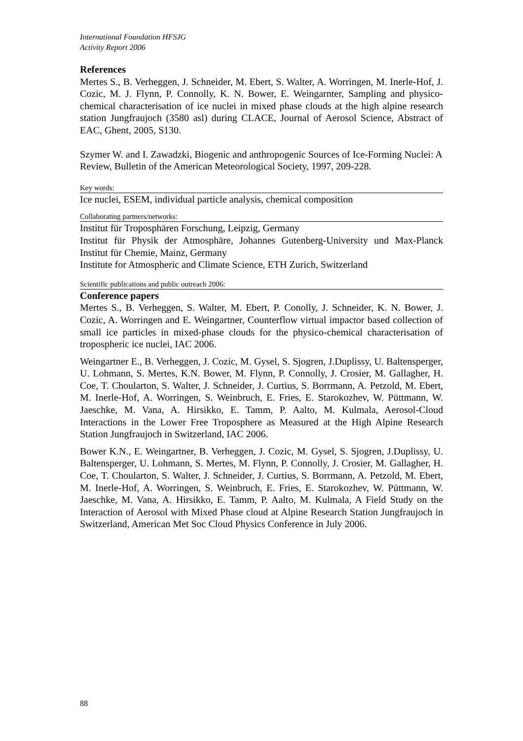International Foundation HFSJG
Activity Report 2006
References
Mertes S., B. Verheggen, J. Schneider, M. Ebert, S. Walter, A. Worringen, M. Inerle-Hof, J. Cozic, M. J. Flynn, P. Connolly, K. N. Bower, E. Weingarnter, Sampling and physico-chemical characterisation of ice nuclei in mixed phase clouds at the high alpine research station Jungfraujoch (3580 asl) during CLACE, Journal of Aerosol Science, Abstract of EAC, Ghent, 2005, S130.
Szymer W. and I. Zawadzki, Biogenic and anthropogenic Sources of Ice-Forming Nuclei: A Review, Bulletin of the American Meteorological Society, 1997, 209-228.
Key words:
Ice nuclei, ESEM, individual particle analysis, chemical composition
Collaborating partners/networks:
Institut für Troposphären Forschung, Leipzig, Germany
Institut für Physik der Atmosphäre, Johannes Gutenberg-University und Max-Planck Institut für Chemie, Mainz, Germany
Institute for Atmospheric and Climate Science, ETH Zurich, Switzerland
Scientific publications and public outreach 2006:
Conference papers
Mertes S., B. Verheggen, S. Walter, M. Ebert, P. Conolly, J. Schneider, K. N. Bower, J. Cozic, A. Worringen and E. Weingartner, Counterflow virtual impactor based collection of small ice particles in mixed-phase clouds for the physico-chemical characterisation of tropospheric ice nuclei, IAC 2006.
Weingartner E., B. Verheggen, J. Cozic, M. Gysel, S. Sjogren, J.Duplissy, U. Baltensperger, U. Lohmann, S. Mertes, K.N. Bower, M. Flynn, P. Connolly, J. Crosier, M. Gallagher, H. Coe, T. Choularton, S. Walter, J. Schneider, J. Curtius, S. Borrmann, A. Petzold, M. Ebert, M. Inerle-Hof, A. Worringen, S. Weinbruch, E. Fries, E. Starokozhev, W. Püttmann, W. Jaeschke, M. Vana, A. Hirsikko, E. Tamm, P. Aalto, M. Kulmala, Aerosol-Cloud Interactions in the Lower Free Troposphere as Measured at the High Alpine Research Station Jungfraujoch in Switzerland, IAC 2006.
Bower K.N., E. Weingartner, B. Verheggen, J. Cozic, M. Gysel, S. Sjogren, J.Duplissy, U. Baltensperger, U. Lohmann, S. Mertes, M. Flynn, P. Connolly, J. Crosier, M. Gallagher, H. Coe, T. Choularton, S. Walter, J. Schneider, J. Curtius, S. Borrmann, A. Petzold, M. Ebert, M. Inerle-Hof, A. Worringen, S. Weinbruch, E. Fries, E. Starokozhev, W. Püttmann, W. Jaeschke, M. Vana, A. Hirsikko, E. Tamm, P. Aalto, M. Kulmala, A Field Study on the Interaction of Aerosol with Mixed Phase cloud at Alpine Research Station Jungfraujoch in Switzerland, American Met Soc Cloud Physics Conference in July 2006.
88